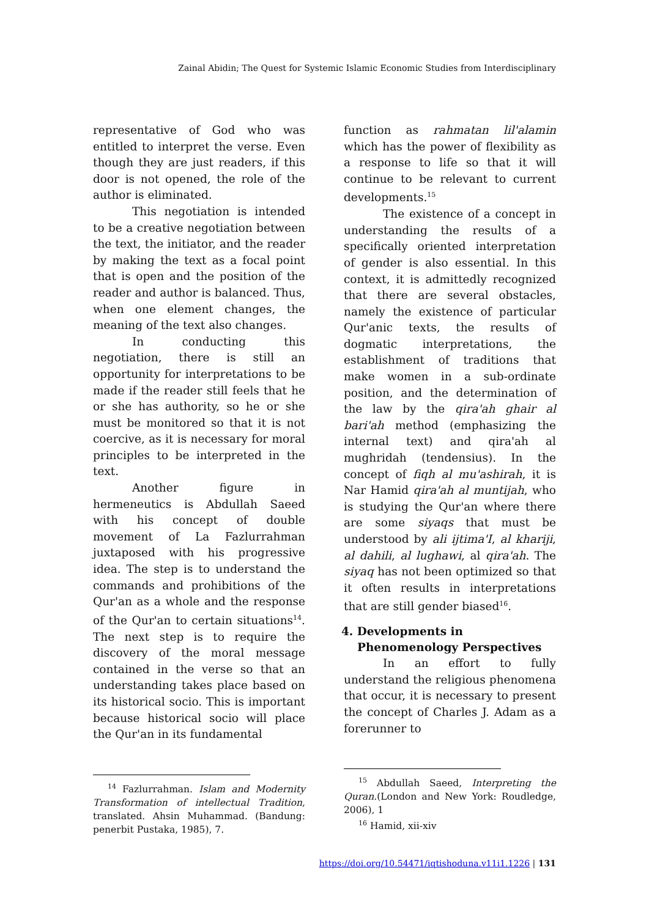Zainal Abidin; The Quest for Systemic Islamic Economic Studies from Interdisciplinary
representative of God who was entitled to interpret the verse. Even though they are just readers, if this door is not opened, the role of the author is eliminated.
This negotiation is intended to be a creative negotiation between the text, the initiator, and the reader by making the text as a focal point that is open and the position of the reader and author is balanced. Thus, when one element changes, the meaning of the text also changes.
In conducting this negotiation, there is still an opportunity for interpretations to be made if the reader still feels that he or she has authority, so he or she must be monitored so that it is not coercive, as it is necessary for moral principles to be interpreted in the text.
Another figure in hermeneutics is Abdullah Saeed with his concept of double movement of La Fazlurrahman juxtaposed with his progressive idea. The step is to understand the commands and prohibitions of the Qur'an as a whole and the response of the Qur'an to certain situations<sup>14</sup>. The next step is to require the discovery of the moral message contained in the verse so that an understanding takes place based on its historical socio. This is important because historical socio will place the Qur'an in its fundamental
<sup>14</sup> Fazlurrahman. Islam and Modernity Transformation of intellectual Tradition, translated. Ahsin Muhammad. (Bandung: penerbit Pustaka, 1985), 7.
function as rahmatan lil'alamin which has the power of flexibility as a response to life so that it will continue to be relevant to current developments.<sup>15</sup>
The existence of a concept in understanding the results of a specifically oriented interpretation of gender is also essential. In this context, it is admittedly recognized that there are several obstacles, namely the existence of particular Qur'anic texts, the results of dogmatic interpretations, the establishment of traditions that make women in a sub-ordinate position, and the determination of the law by the qira'ah ghair al bari'ah method (emphasizing the internal text) and qira'ah al mughridah (tendensius). In the concept of fiqh al mu'ashirah, it is Nar Hamid qira'ah al muntijah, who is studying the Qur'an where there are some siyaqs that must be understood by ali ijtima'I, al khariji, al dahili, al lughawi, al qira'ah. The siyaq has not been optimized so that it often results in interpretations that are still gender biased<sup>16</sup>.
4. Developments in Phenomenology Perspectives
In an effort to fully understand the religious phenomena that occur, it is necessary to present the concept of Charles J. Adam as a forerunner to
<sup>15</sup> Abdullah Saeed, Interpreting the Quran.(London and New York: Roudledge, 2006), 1
<sup>16</sup> Hamid, xii-xiv
https://doi.org/10.54471/iqtishoduna.v11i1.1226 | 131